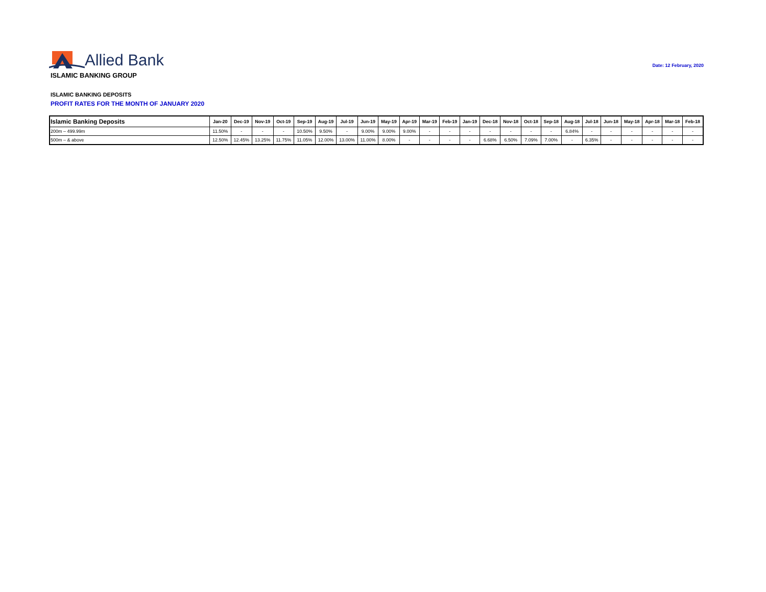Allied Bank
Date: 12 February, 2020
ISLAMIC BANKING GROUP
ISLAMIC BANKING DEPOSITS
PROFIT RATES FOR THE MONTH OF JANUARY 2020
| Islamic Banking Deposits | Jan-20 | Dec-19 | Nov-19 | Oct-19 | Sep-19 | Aug-19 | Jul-19 | Jun-19 | May-19 | Apr-19 | Mar-19 | Feb-19 | Jan-19 | Dec-18 | Nov-18 | Oct-18 | Sep-18 | Aug-18 | Jul-18 | Jun-18 | May-18 | Apr-18 | Mar-18 | Feb-18 |
| --- | --- | --- | --- | --- | --- | --- | --- | --- | --- | --- | --- | --- | --- | --- | --- | --- | --- | --- | --- | --- | --- | --- | --- | --- |
| 200m – 499.99m | 11.50% | - | - | - | 10.50% | 9.50% | - | 9.00% | 9.00% | 9.00% | - | - | - | - | - | - | - | 6.84% | - | - | - | - | - | - |
| 500m – & above | 12.50% | 12.45% | 13.25% | 11.75% | 11.05% | 12.00% | 13.00% | 11.00% | 8.00% | - | - | - | - | 6.68% | 6.50% | 7.09% | 7.00% | - | 6.35% | - | - | - | - | - |